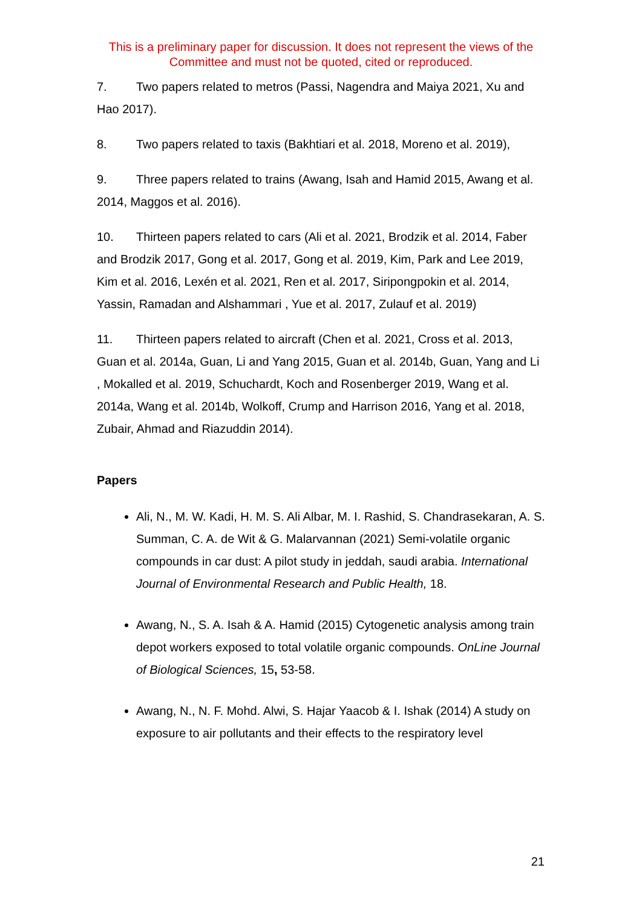This is a preliminary paper for discussion. It does not represent the views of the Committee and must not be quoted, cited or reproduced.
7. Two papers related to metros (Passi, Nagendra and Maiya 2021, Xu and Hao 2017).
8. Two papers related to taxis (Bakhtiari et al. 2018, Moreno et al. 2019),
9. Three papers related to trains (Awang, Isah and Hamid 2015, Awang et al. 2014, Maggos et al. 2016).
10. Thirteen papers related to cars (Ali et al. 2021, Brodzik et al. 2014, Faber and Brodzik 2017, Gong et al. 2017, Gong et al. 2019, Kim, Park and Lee 2019, Kim et al. 2016, Lexén et al. 2021, Ren et al. 2017, Siripongpokin et al. 2014, Yassin, Ramadan and Alshammari , Yue et al. 2017, Zulauf et al. 2019)
11. Thirteen papers related to aircraft (Chen et al. 2021, Cross et al. 2013, Guan et al. 2014a, Guan, Li and Yang 2015, Guan et al. 2014b, Guan, Yang and Li , Mokalled et al. 2019, Schuchardt, Koch and Rosenberger 2019, Wang et al. 2014a, Wang et al. 2014b, Wolkoff, Crump and Harrison 2016, Yang et al. 2018, Zubair, Ahmad and Riazuddin 2014).
Papers
Ali, N., M. W. Kadi, H. M. S. Ali Albar, M. I. Rashid, S. Chandrasekaran, A. S. Summan, C. A. de Wit & G. Malarvannan (2021) Semi-volatile organic compounds in car dust: A pilot study in jeddah, saudi arabia. International Journal of Environmental Research and Public Health, 18.
Awang, N., S. A. Isah & A. Hamid (2015) Cytogenetic analysis among train depot workers exposed to total volatile organic compounds. OnLine Journal of Biological Sciences, 15, 53-58.
Awang, N., N. F. Mohd. Alwi, S. Hajar Yaacob & I. Ishak (2014) A study on exposure to air pollutants and their effects to the respiratory level
21